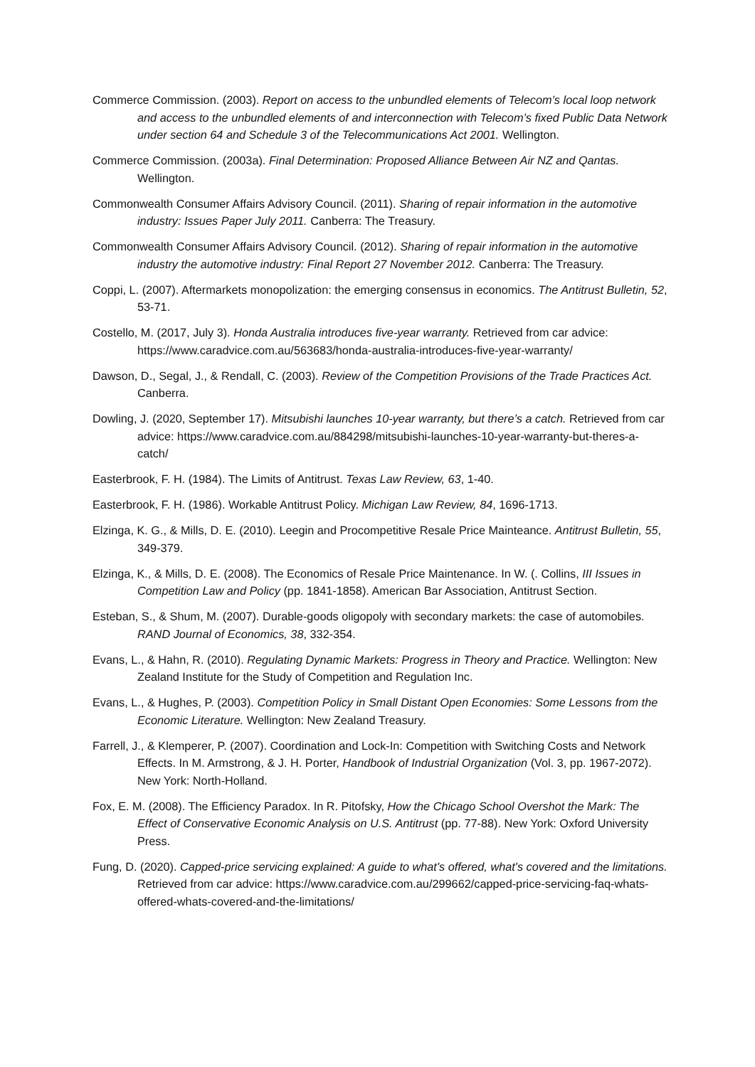Commerce Commission. (2003). Report on access to the unbundled elements of Telecom’s local loop network and access to the unbundled elements of and interconnection with Telecom’s fixed Public Data Network under section 64 and Schedule 3 of the Telecommunications Act 2001. Wellington.
Commerce Commission. (2003a). Final Determination: Proposed Alliance Between Air NZ and Qantas. Wellington.
Commonwealth Consumer Affairs Advisory Council. (2011). Sharing of repair information in the automotive industry: Issues Paper July 2011. Canberra: The Treasury.
Commonwealth Consumer Affairs Advisory Council. (2012). Sharing of repair information in the automotive industry the automotive industry: Final Report 27 November 2012. Canberra: The Treasury.
Coppi, L. (2007). Aftermarkets monopolization: the emerging consensus in economics. The Antitrust Bulletin, 52, 53-71.
Costello, M. (2017, July 3). Honda Australia introduces five-year warranty. Retrieved from car advice: https://www.caradvice.com.au/563683/honda-australia-introduces-five-year-warranty/
Dawson, D., Segal, J., & Rendall, C. (2003). Review of the Competition Provisions of the Trade Practices Act. Canberra.
Dowling, J. (2020, September 17). Mitsubishi launches 10-year warranty, but there’s a catch. Retrieved from car advice: https://www.caradvice.com.au/884298/mitsubishi-launches-10-year-warranty-but-theres-a-catch/
Easterbrook, F. H. (1984). The Limits of Antitrust. Texas Law Review, 63, 1-40.
Easterbrook, F. H. (1986). Workable Antitrust Policy. Michigan Law Review, 84, 1696-1713.
Elzinga, K. G., & Mills, D. E. (2010). Leegin and Procompetitive Resale Price Mainteance. Antitrust Bulletin, 55, 349-379.
Elzinga, K., & Mills, D. E. (2008). The Economics of Resale Price Maintenance. In W. (. Collins, III Issues in Competition Law and Policy (pp. 1841-1858). American Bar Association, Antitrust Section.
Esteban, S., & Shum, M. (2007). Durable-goods oligopoly with secondary markets: the case of automobiles. RAND Journal of Economics, 38, 332-354.
Evans, L., & Hahn, R. (2010). Regulating Dynamic Markets: Progress in Theory and Practice. Wellington: New Zealand Institute for the Study of Competition and Regulation Inc.
Evans, L., & Hughes, P. (2003). Competition Policy in Small Distant Open Economies: Some Lessons from the Economic Literature. Wellington: New Zealand Treasury.
Farrell, J., & Klemperer, P. (2007). Coordination and Lock-In: Competition with Switching Costs and Network Effects. In M. Armstrong, & J. H. Porter, Handbook of Industrial Organization (Vol. 3, pp. 1967-2072). New York: North-Holland.
Fox, E. M. (2008). The Efficiency Paradox. In R. Pitofsky, How the Chicago School Overshot the Mark: The Effect of Conservative Economic Analysis on U.S. Antitrust (pp. 77-88). New York: Oxford University Press.
Fung, D. (2020). Capped-price servicing explained: A guide to what's offered, what's covered and the limitations. Retrieved from car advice: https://www.caradvice.com.au/299662/capped-price-servicing-faq-whats-offered-whats-covered-and-the-limitations/